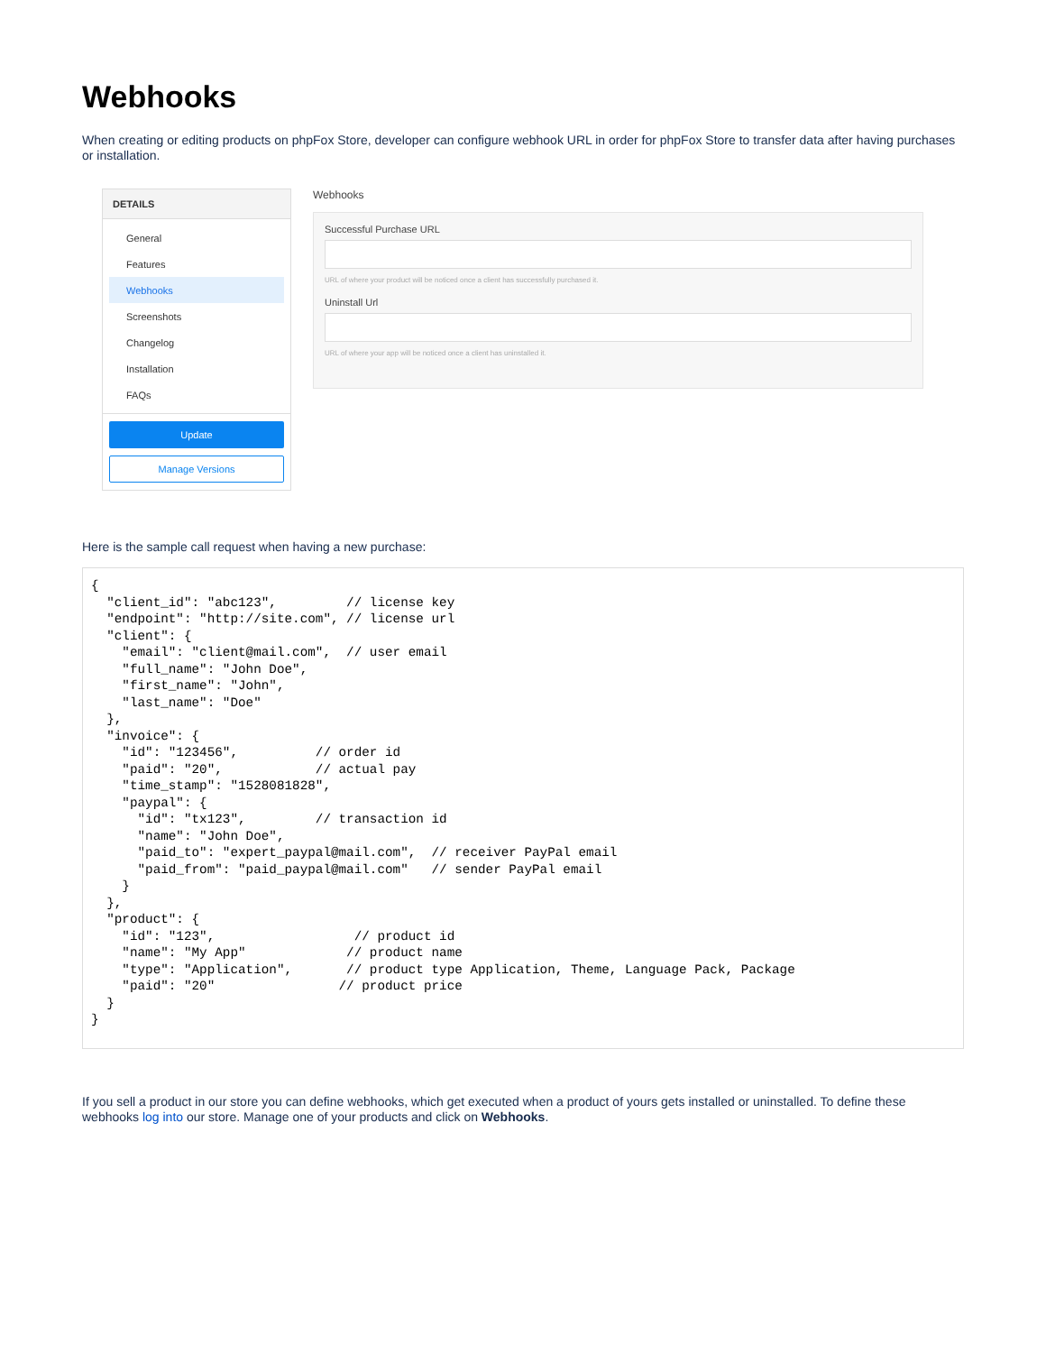Webhooks
When creating or editing products on phpFox Store, developer can configure webhook URL in order for phpFox Store to transfer data after having purchases or installation.
DETAILS
General
Features
Webhooks
Screenshots
Changelog
Installation
FAQs
Update
Manage Versions
Webhooks
Successful Purchase URL
URL of where your product will be noticed once a client has successfully purchased it.
Uninstall Url
URL of where your app will be noticed once a client has uninstalled it.
Here is the sample call request when having a new purchase:
{
  "client_id": "abc123",         // license key
  "endpoint": "http://site.com", // license url
  "client": {
    "email": "client@mail.com",  // user email
    "full_name": "John Doe",
    "first_name": "John",
    "last_name": "Doe"
  },
  "invoice": {
    "id": "123456",          // order id
    "paid": "20",            // actual pay
    "time_stamp": "1528081828",
    "paypal": {
      "id": "tx123",         // transaction id
      "name": "John Doe",
      "paid_to": "expert_paypal@mail.com",  // receiver PayPal email
      "paid_from": "paid_paypal@mail.com"   // sender PayPal email
    }
  },
  "product": {
    "id": "123",                  // product id
    "name": "My App"             // product name
    "type": "Application",       // product type Application, Theme, Language Pack, Package
    "paid": "20"                // product price
  }
}
If you sell a product in our store you can define webhooks, which get executed when a product of yours gets installed or uninstalled. To define these webhooks log into our store. Manage one of your products and click on Webhooks.